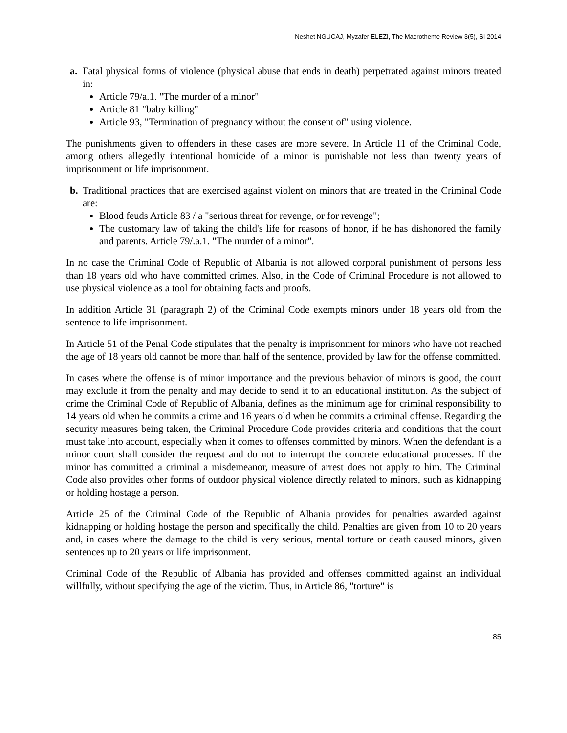Neshet NGUCAJ, Myzafer ELEZI, The Macrotheme Review 3(5), SI 2014
a. Fatal physical forms of violence (physical abuse that ends in death) perpetrated against minors treated in:
Article 79/a.1. "The murder of a minor"
Article 81 "baby killing"
Article 93, "Termination of pregnancy without the consent of" using violence.
The punishments given to offenders in these cases are more severe. In Article 11 of the Criminal Code, among others allegedly intentional homicide of a minor is punishable not less than twenty years of imprisonment or life imprisonment.
b. Traditional practices that are exercised against violent on minors that are treated in the Criminal Code are:
Blood feuds Article 83 / a "serious threat for revenge, or for revenge";
The customary law of taking the child's life for reasons of honor, if he has dishonored the family and parents. Article 79/.a.1. "The murder of a minor".
In no case the Criminal Code of Republic of Albania is not allowed corporal punishment of persons less than 18 years old who have committed crimes. Also, in the Code of Criminal Procedure is not allowed to use physical violence as a tool for obtaining facts and proofs.
In addition Article 31 (paragraph 2) of the Criminal Code exempts minors under 18 years old from the sentence to life imprisonment.
In Article 51 of the Penal Code stipulates that the penalty is imprisonment for minors who have not reached the age of 18 years old cannot be more than half of the sentence, provided by law for the offense committed.
In cases where the offense is of minor importance and the previous behavior of minors is good, the court may exclude it from the penalty and may decide to send it to an educational institution. As the subject of crime the Criminal Code of Republic of Albania, defines as the minimum age for criminal responsibility to 14 years old when he commits a crime and 16 years old when he commits a criminal offense. Regarding the security measures being taken, the Criminal Procedure Code provides criteria and conditions that the court must take into account, especially when it comes to offenses committed by minors. When the defendant is a minor court shall consider the request and do not to interrupt the concrete educational processes. If the minor has committed a criminal a misdemeanor, measure of arrest does not apply to him. The Criminal Code also provides other forms of outdoor physical violence directly related to minors, such as kidnapping or holding hostage a person.
Article 25 of the Criminal Code of the Republic of Albania provides for penalties awarded against kidnapping or holding hostage the person and specifically the child. Penalties are given from 10 to 20 years and, in cases where the damage to the child is very serious, mental torture or death caused minors, given sentences up to 20 years or life imprisonment.
Criminal Code of the Republic of Albania has provided and offenses committed against an individual willfully, without specifying the age of the victim. Thus, in Article 86, "torture" is
85